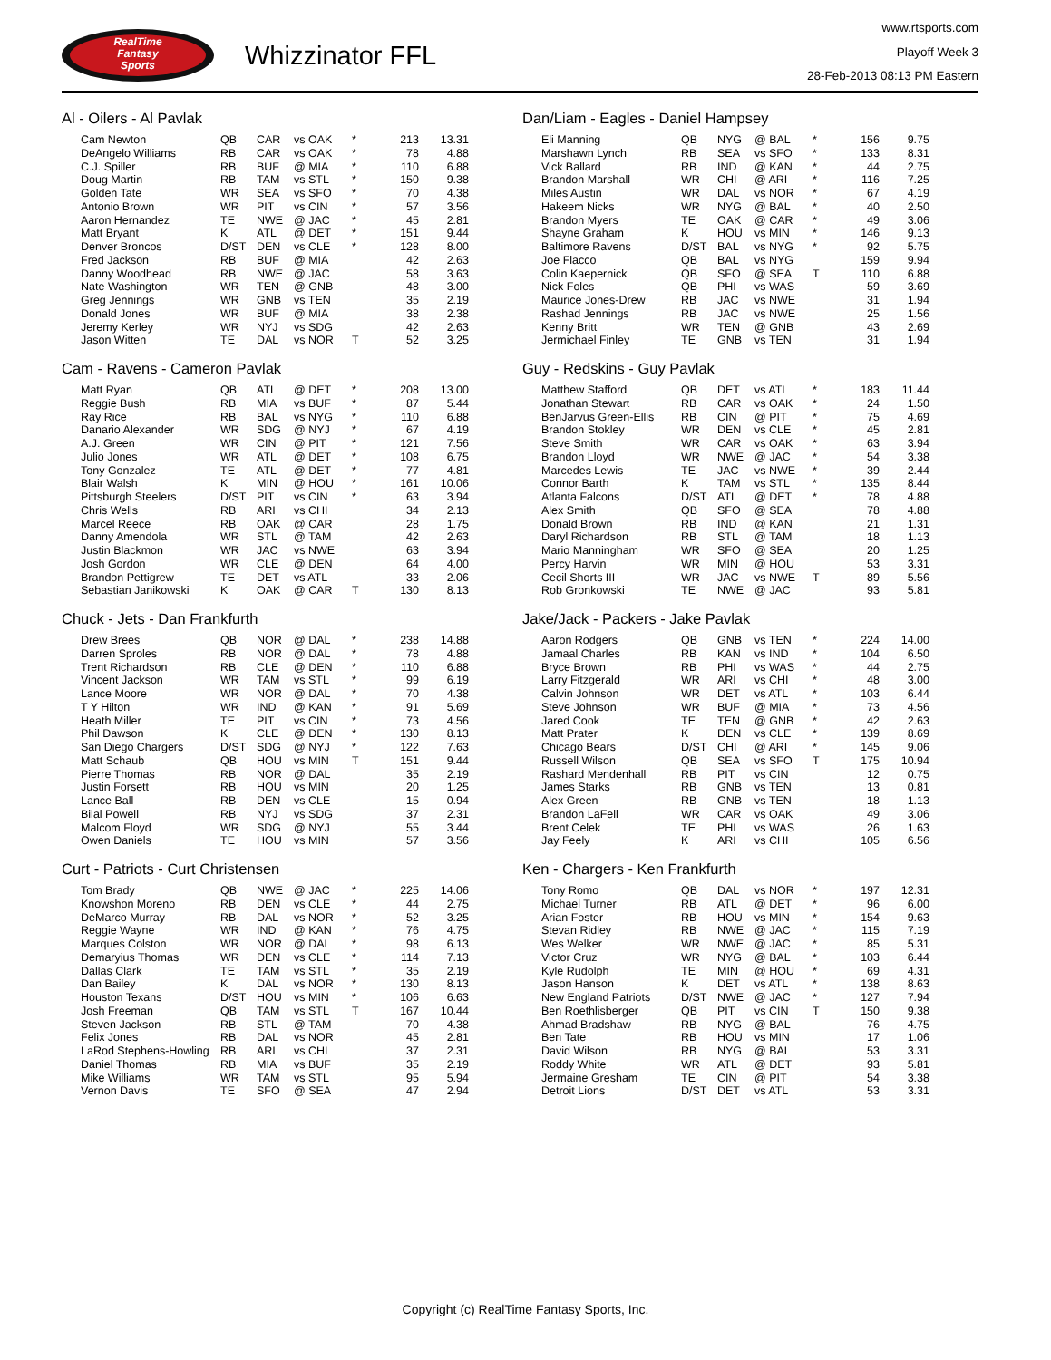RealTime
Fantasy
Sports
Whizzinator FFL
www.rtsports.com
Playoff Week 3
28-Feb-2013 08:13 PM Eastern
Al - Oilers - Al Pavlak
| Cam Newton | QB | CAR | vs OAK | * | 213 | 13.31 |
| DeAngelo Williams | RB | CAR | vs OAK | * | 78 | 4.88 |
| C.J. Spiller | RB | BUF | @ MIA | * | 110 | 6.88 |
| Doug Martin | RB | TAM | vs STL | * | 150 | 9.38 |
| Golden Tate | WR | SEA | vs SFO | * | 70 | 4.38 |
| Antonio Brown | WR | PIT | vs CIN | * | 57 | 3.56 |
| Aaron Hernandez | TE | NWE | @ JAC | * | 45 | 2.81 |
| Matt Bryant | K | ATL | @ DET | * | 151 | 9.44 |
| Denver Broncos | D/ST | DEN | vs CLE | * | 128 | 8.00 |
| Fred Jackson | RB | BUF | @ MIA | | 42 | 2.63 |
| Danny Woodhead | RB | NWE | @ JAC | | 58 | 3.63 |
| Nate Washington | WR | TEN | @ GNB | | 48 | 3.00 |
| Greg Jennings | WR | GNB | vs TEN | | 35 | 2.19 |
| Donald Jones | WR | BUF | @ MIA | | 38 | 2.38 |
| Jeremy Kerley | WR | NYJ | vs SDG | | 42 | 2.63 |
| Jason Witten | TE | DAL | vs NOR | T | 52 | 3.25 |
Cam - Ravens - Cameron Pavlak
| Matt Ryan | QB | ATL | @ DET | * | 208 | 13.00 |
| Reggie Bush | RB | MIA | vs BUF | * | 87 | 5.44 |
| Ray Rice | RB | BAL | vs NYG | * | 110 | 6.88 |
| Danario Alexander | WR | SDG | @ NYJ | * | 67 | 4.19 |
| A.J. Green | WR | CIN | @ PIT | * | 121 | 7.56 |
| Julio Jones | WR | ATL | @ DET | * | 108 | 6.75 |
| Tony Gonzalez | TE | ATL | @ DET | * | 77 | 4.81 |
| Blair Walsh | K | MIN | @ HOU | * | 161 | 10.06 |
| Pittsburgh Steelers | D/ST | PIT | vs CIN | * | 63 | 3.94 |
| Chris Wells | RB | ARI | vs CHI | | 34 | 2.13 |
| Marcel Reece | RB | OAK | @ CAR | | 28 | 1.75 |
| Danny Amendola | WR | STL | @ TAM | | 42 | 2.63 |
| Justin Blackmon | WR | JAC | vs NWE | | 63 | 3.94 |
| Josh Gordon | WR | CLE | @ DEN | | 64 | 4.00 |
| Brandon Pettigrew | TE | DET | vs ATL | | 33 | 2.06 |
| Sebastian Janikowski | K | OAK | @ CAR | T | 130 | 8.13 |
Chuck - Jets - Dan Frankfurth
| Drew Brees | QB | NOR | @ DAL | * | 238 | 14.88 |
| Darren Sproles | RB | NOR | @ DAL | * | 78 | 4.88 |
| Trent Richardson | RB | CLE | @ DEN | * | 110 | 6.88 |
| Vincent Jackson | WR | TAM | vs STL | * | 99 | 6.19 |
| Lance Moore | WR | NOR | @ DAL | * | 70 | 4.38 |
| T Y Hilton | WR | IND | @ KAN | * | 91 | 5.69 |
| Heath Miller | TE | PIT | vs CIN | * | 73 | 4.56 |
| Phil Dawson | K | CLE | @ DEN | * | 130 | 8.13 |
| San Diego Chargers | D/ST | SDG | @ NYJ | * | 122 | 7.63 |
| Matt Schaub | QB | HOU | vs MIN | T | 151 | 9.44 |
| Pierre Thomas | RB | NOR | @ DAL | | 35 | 2.19 |
| Justin Forsett | RB | HOU | vs MIN | | 20 | 1.25 |
| Lance Ball | RB | DEN | vs CLE | | 15 | 0.94 |
| Bilal Powell | RB | NYJ | vs SDG | | 37 | 2.31 |
| Malcom Floyd | WR | SDG | @ NYJ | | 55 | 3.44 |
| Owen Daniels | TE | HOU | vs MIN | | 57 | 3.56 |
Curt - Patriots - Curt Christensen
| Tom Brady | QB | NWE | @ JAC | * | 225 | 14.06 |
| Knowshon Moreno | RB | DEN | vs CLE | * | 44 | 2.75 |
| DeMarco Murray | RB | DAL | vs NOR | * | 52 | 3.25 |
| Reggie Wayne | WR | IND | @ KAN | * | 76 | 4.75 |
| Marques Colston | WR | NOR | @ DAL | * | 98 | 6.13 |
| Demaryius Thomas | WR | DEN | vs CLE | * | 114 | 7.13 |
| Dallas Clark | TE | TAM | vs STL | * | 35 | 2.19 |
| Dan Bailey | K | DAL | vs NOR | * | 130 | 8.13 |
| Houston Texans | D/ST | HOU | vs MIN | * | 106 | 6.63 |
| Josh Freeman | QB | TAM | vs STL | T | 167 | 10.44 |
| Steven Jackson | RB | STL | @ TAM | | 70 | 4.38 |
| Felix Jones | RB | DAL | vs NOR | | 45 | 2.81 |
| LaRod Stephens-Howling | RB | ARI | vs CHI | | 37 | 2.31 |
| Daniel Thomas | RB | MIA | vs BUF | | 35 | 2.19 |
| Mike Williams | WR | TAM | vs STL | | 95 | 5.94 |
| Vernon Davis | TE | SFO | @ SEA | | 47 | 2.94 |
Dan/Liam - Eagles - Daniel Hampsey
| Eli Manning | QB | NYG | @ BAL | * | 156 | 9.75 |
| Marshawn Lynch | RB | SEA | vs SFO | * | 133 | 8.31 |
| Vick Ballard | RB | IND | @ KAN | * | 44 | 2.75 |
| Brandon Marshall | WR | CHI | @ ARI | * | 116 | 7.25 |
| Miles Austin | WR | DAL | vs NOR | * | 67 | 4.19 |
| Hakeem Nicks | WR | NYG | @ BAL | * | 40 | 2.50 |
| Brandon Myers | TE | OAK | @ CAR | * | 49 | 3.06 |
| Shayne Graham | K | HOU | vs MIN | * | 146 | 9.13 |
| Baltimore Ravens | D/ST | BAL | vs NYG | * | 92 | 5.75 |
| Joe Flacco | QB | BAL | vs NYG | | 159 | 9.94 |
| Colin Kaepernick | QB | SFO | @ SEA | T | 110 | 6.88 |
| Nick Foles | QB | PHI | vs WAS | | 59 | 3.69 |
| Maurice Jones-Drew | RB | JAC | vs NWE | | 31 | 1.94 |
| Rashad Jennings | RB | JAC | vs NWE | | 25 | 1.56 |
| Kenny Britt | WR | TEN | @ GNB | | 43 | 2.69 |
| Jermichael Finley | TE | GNB | vs TEN | | 31 | 1.94 |
Guy - Redskins - Guy Pavlak
| Matthew Stafford | QB | DET | vs ATL | * | 183 | 11.44 |
| Jonathan Stewart | RB | CAR | vs OAK | * | 24 | 1.50 |
| BenJarvus Green-Ellis | RB | CIN | @ PIT | * | 75 | 4.69 |
| Brandon Stokley | WR | DEN | vs CLE | * | 45 | 2.81 |
| Steve Smith | WR | CAR | vs OAK | * | 63 | 3.94 |
| Brandon Lloyd | WR | NWE | @ JAC | * | 54 | 3.38 |
| Marcedes Lewis | TE | JAC | vs NWE | * | 39 | 2.44 |
| Connor Barth | K | TAM | vs STL | * | 135 | 8.44 |
| Atlanta Falcons | D/ST | ATL | @ DET | * | 78 | 4.88 |
| Alex Smith | QB | SFO | @ SEA | | 78 | 4.88 |
| Donald Brown | RB | IND | @ KAN | | 21 | 1.31 |
| Daryl Richardson | RB | STL | @ TAM | | 18 | 1.13 |
| Mario Manningham | WR | SFO | @ SEA | | 20 | 1.25 |
| Percy Harvin | WR | MIN | @ HOU | | 53 | 3.31 |
| Cecil Shorts III | WR | JAC | vs NWE | T | 89 | 5.56 |
| Rob Gronkowski | TE | NWE | @ JAC | | 93 | 5.81 |
Jake/Jack - Packers - Jake Pavlak
| Aaron Rodgers | QB | GNB | vs TEN | * | 224 | 14.00 |
| Jamaal Charles | RB | KAN | vs IND | * | 104 | 6.50 |
| Bryce Brown | RB | PHI | vs WAS | * | 44 | 2.75 |
| Larry Fitzgerald | WR | ARI | vs CHI | * | 48 | 3.00 |
| Calvin Johnson | WR | DET | vs ATL | * | 103 | 6.44 |
| Steve Johnson | WR | BUF | @ MIA | * | 73 | 4.56 |
| Jared Cook | TE | TEN | @ GNB | * | 42 | 2.63 |
| Matt Prater | K | DEN | vs CLE | * | 139 | 8.69 |
| Chicago Bears | D/ST | CHI | @ ARI | * | 145 | 9.06 |
| Russell Wilson | QB | SEA | vs SFO | T | 175 | 10.94 |
| Rashard Mendenhall | RB | PIT | vs CIN | | 12 | 0.75 |
| James Starks | RB | GNB | vs TEN | | 13 | 0.81 |
| Alex Green | RB | GNB | vs TEN | | 18 | 1.13 |
| Brandon LaFell | WR | CAR | vs OAK | | 49 | 3.06 |
| Brent Celek | TE | PHI | vs WAS | | 26 | 1.63 |
| Jay Feely | K | ARI | vs CHI | | 105 | 6.56 |
Ken - Chargers - Ken Frankfurth
| Tony Romo | QB | DAL | vs NOR | * | 197 | 12.31 |
| Michael Turner | RB | ATL | @ DET | * | 96 | 6.00 |
| Arian Foster | RB | HOU | vs MIN | * | 154 | 9.63 |
| Stevan Ridley | RB | NWE | @ JAC | * | 115 | 7.19 |
| Wes Welker | WR | NWE | @ JAC | * | 85 | 5.31 |
| Victor Cruz | WR | NYG | @ BAL | * | 103 | 6.44 |
| Kyle Rudolph | TE | MIN | @ HOU | * | 69 | 4.31 |
| Jason Hanson | K | DET | vs ATL | * | 138 | 8.63 |
| New England Patriots | D/ST | NWE | @ JAC | * | 127 | 7.94 |
| Ben Roethlisberger | QB | PIT | vs CIN | T | 150 | 9.38 |
| Ahmad Bradshaw | RB | NYG | @ BAL | | 76 | 4.75 |
| Ben Tate | RB | HOU | vs MIN | | 17 | 1.06 |
| David Wilson | RB | NYG | @ BAL | | 53 | 3.31 |
| Roddy White | WR | ATL | @ DET | | 93 | 5.81 |
| Jermaine Gresham | TE | CIN | @ PIT | | 54 | 3.38 |
| Detroit Lions | D/ST | DET | vs ATL | | 53 | 3.31 |
Copyright (c) RealTime Fantasy Sports, Inc.